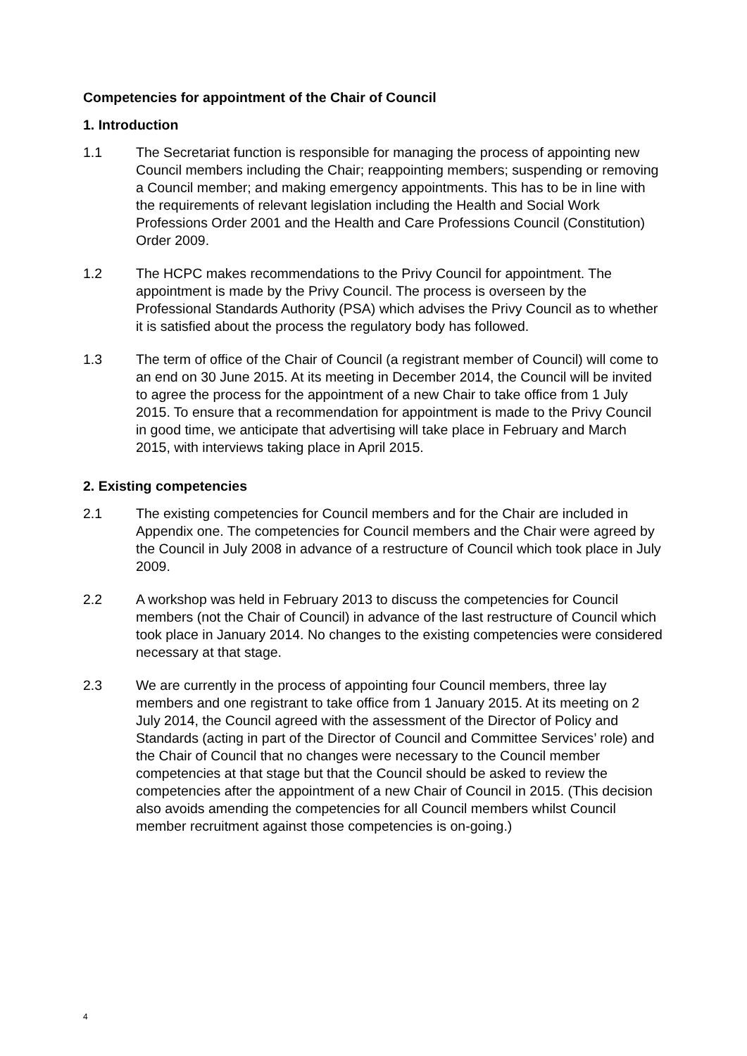Competencies for appointment of the Chair of Council
1. Introduction
1.1 The Secretariat function is responsible for managing the process of appointing new Council members including the Chair; reappointing members; suspending or removing a Council member; and making emergency appointments. This has to be in line with the requirements of relevant legislation including the Health and Social Work Professions Order 2001 and the Health and Care Professions Council (Constitution) Order 2009.
1.2 The HCPC makes recommendations to the Privy Council for appointment. The appointment is made by the Privy Council. The process is overseen by the Professional Standards Authority (PSA) which advises the Privy Council as to whether it is satisfied about the process the regulatory body has followed.
1.3 The term of office of the Chair of Council (a registrant member of Council) will come to an end on 30 June 2015. At its meeting in December 2014, the Council will be invited to agree the process for the appointment of a new Chair to take office from 1 July 2015. To ensure that a recommendation for appointment is made to the Privy Council in good time, we anticipate that advertising will take place in February and March 2015, with interviews taking place in April 2015.
2. Existing competencies
2.1 The existing competencies for Council members and for the Chair are included in Appendix one. The competencies for Council members and the Chair were agreed by the Council in July 2008 in advance of a restructure of Council which took place in July 2009.
2.2 A workshop was held in February 2013 to discuss the competencies for Council members (not the Chair of Council) in advance of the last restructure of Council which took place in January 2014. No changes to the existing competencies were considered necessary at that stage.
2.3 We are currently in the process of appointing four Council members, three lay members and one registrant to take office from 1 January 2015. At its meeting on 2 July 2014, the Council agreed with the assessment of the Director of Policy and Standards (acting in part of the Director of Council and Committee Services’ role) and the Chair of Council that no changes were necessary to the Council member competencies at that stage but that the Council should be asked to review the competencies after the appointment of a new Chair of Council in 2015. (This decision also avoids amending the competencies for all Council members whilst Council member recruitment against those competencies is on-going.)
4